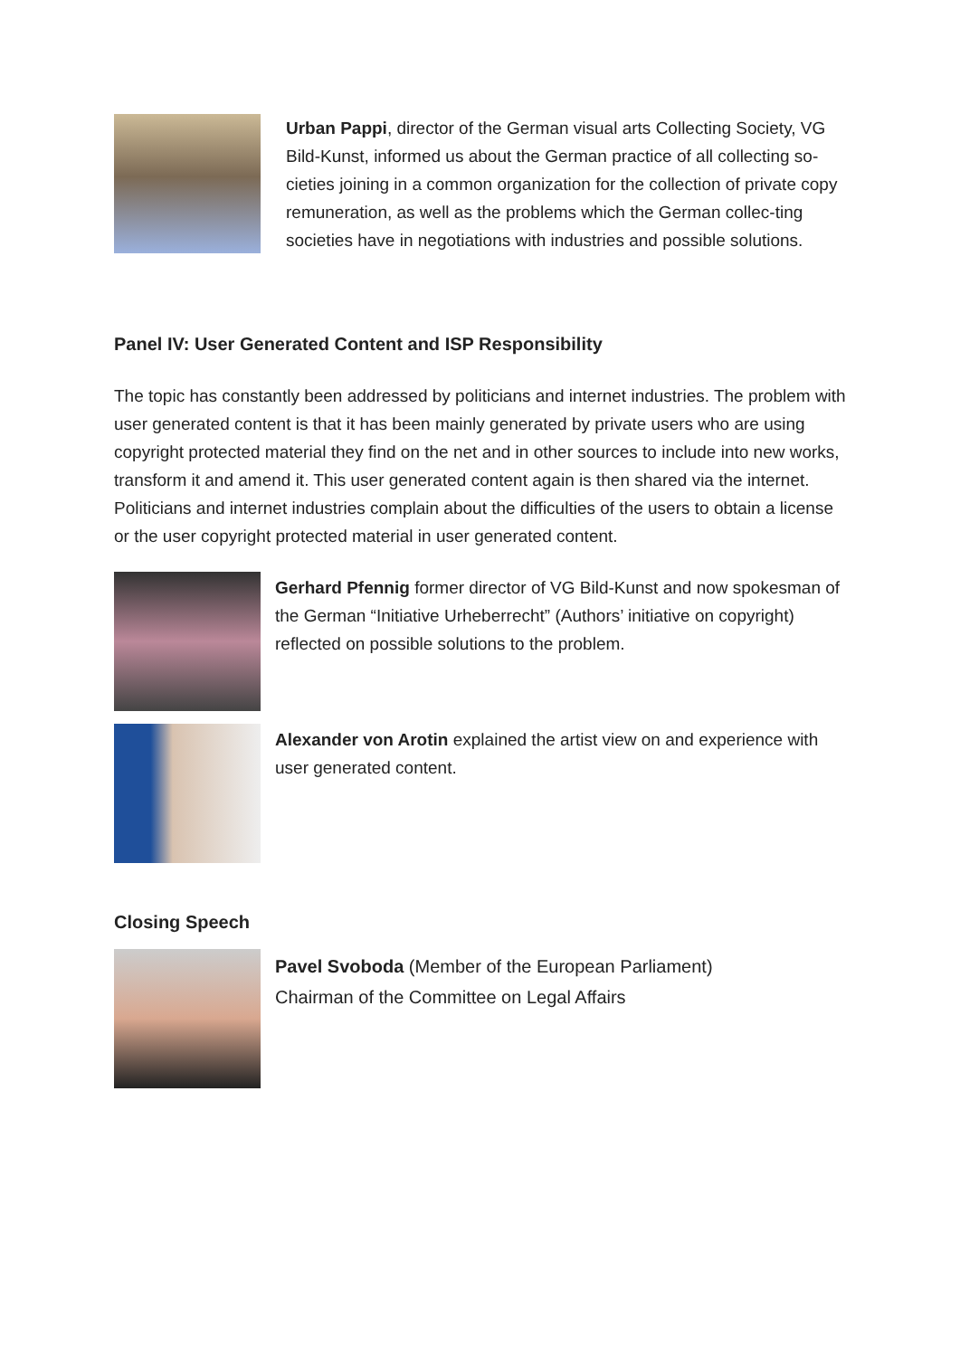Urban Pappi, director of the German visual arts Collecting Society, VG Bild-Kunst, informed us about the German practice of all collecting so-cieties joining in a common organization for the collection of private copy remuneration, as well as the problems which the German collec-ting societies have in negotiations with industries and possible solutions.
Panel IV: User Generated Content and ISP Responsibility
The topic has constantly been addressed by politicians and internet industries. The problem with user generated content is that it has been mainly generated by private users who are using copyright protected material they find on the net and in other sources to include into new works, transform it and amend it. This user generated content again is then shared via the internet. Politicians and internet industries complain about the difficulties of the users to obtain a license or the user copyright protected material in user generated content.
Gerhard Pfennig former director of VG Bild-Kunst and now spokesman of the German “Initiative Urheberrecht” (Authors’ initiative on copyright) reflected on possible solutions to the problem.
Alexander von Arotin explained the artist view on and experience with user generated content.
Closing Speech
Pavel Svoboda (Member of the European Parliament)
Chairman of the Committee on Legal Affairs